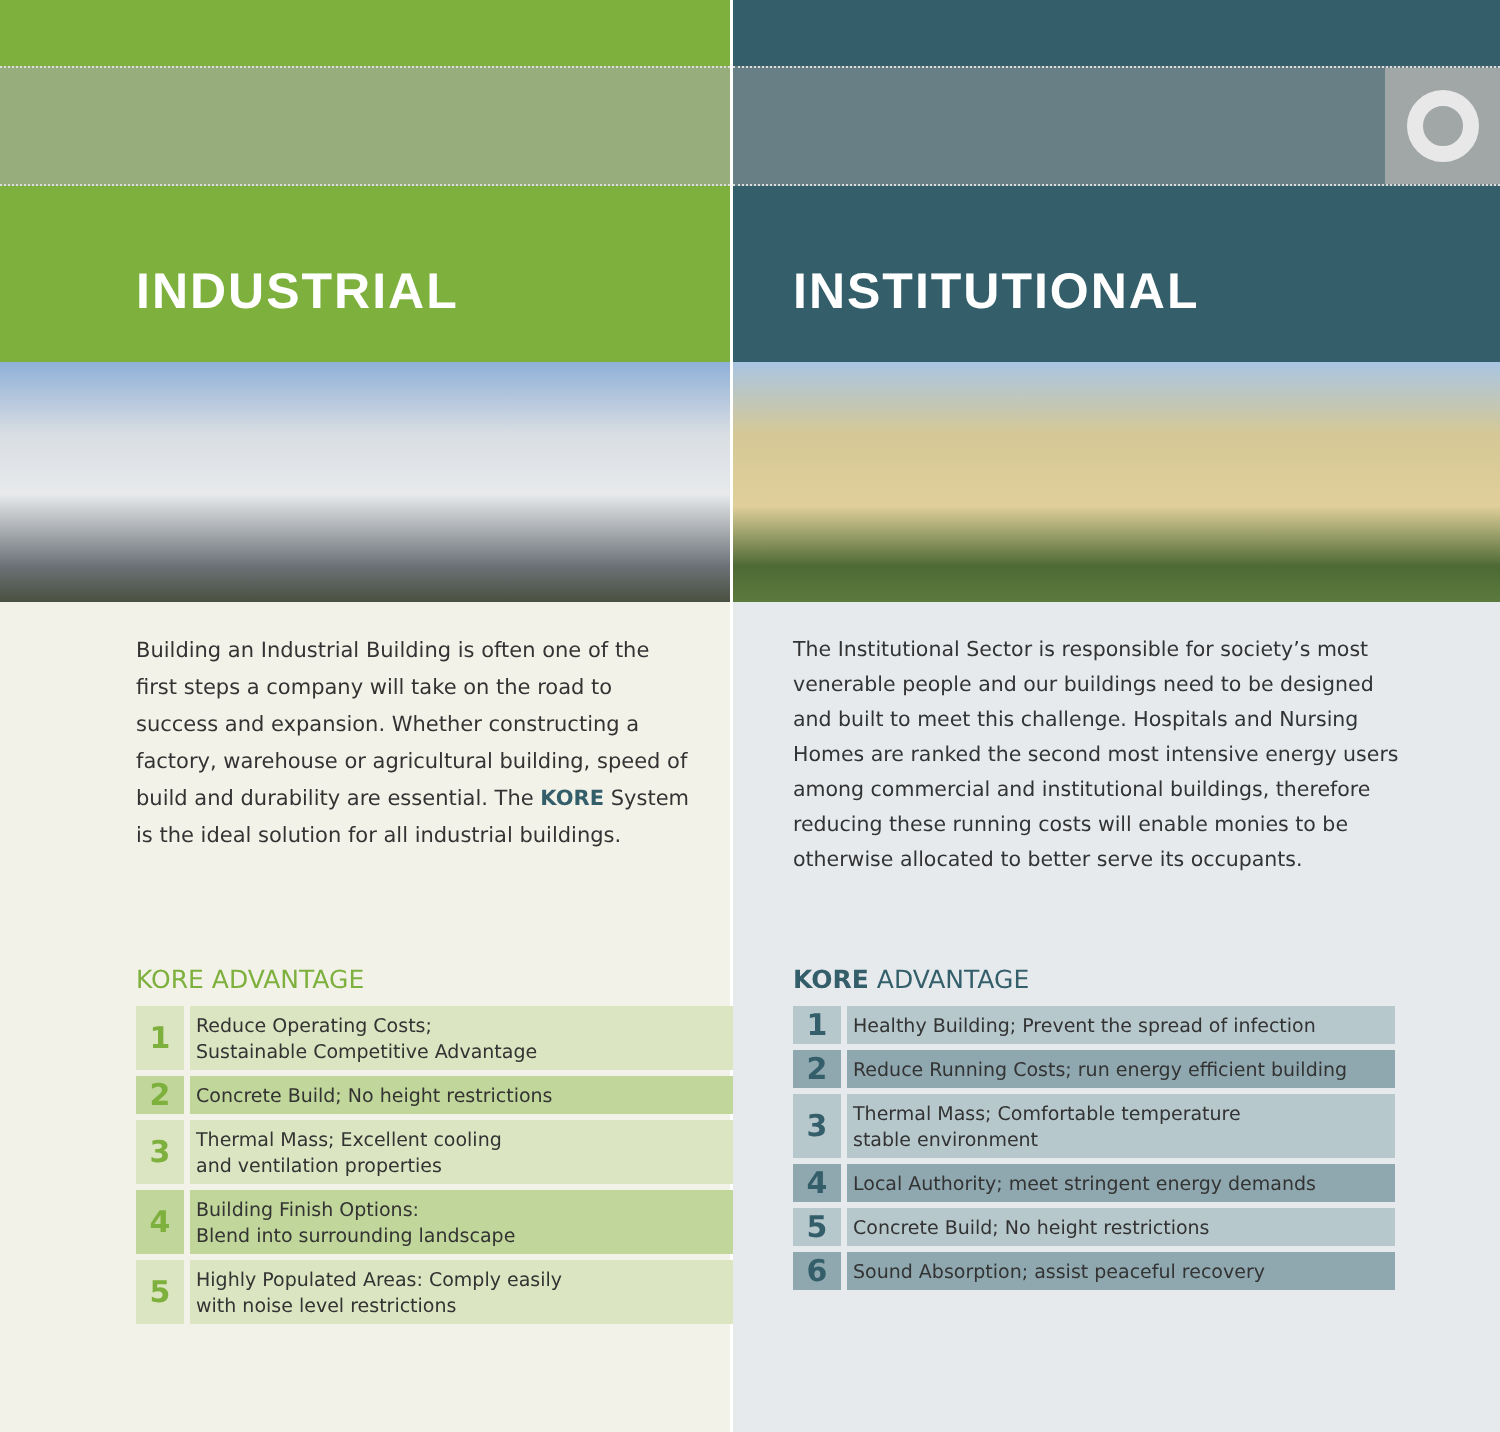INDUSTRIAL
Building an Industrial Building is often one of the first steps a company will take on the road to success and expansion. Whether constructing a factory, warehouse or agricultural building, speed of build and durability are essential. The KORE System is the ideal solution for all industrial buildings.
KORE ADVANTAGE
| 1 | Reduce Operating Costs; Sustainable Competitive Advantage |
| 2 | Concrete Build; No height restrictions |
| 3 | Thermal Mass; Excellent cooling and ventilation properties |
| 4 | Building Finish Options: Blend into surrounding landscape |
| 5 | Highly Populated Areas: Comply easily with noise level restrictions |
INSTITUTIONAL
The Institutional Sector is responsible for society’s most venerable people and our buildings need to be designed and built to meet this challenge. Hospitals and Nursing Homes are ranked the second most intensive energy users among commercial and institutional buildings, therefore reducing these running costs will enable monies to be otherwise allocated to better serve its occupants.
KORE ADVANTAGE
| 1 | Healthy Building; Prevent the spread of infection |
| 2 | Reduce Running Costs; run energy efficient building |
| 3 | Thermal Mass; Comfortable temperature stable environment |
| 4 | Local Authority; meet stringent energy demands |
| 5 | Concrete Build; No height restrictions |
| 6 | Sound Absorption; assist peaceful recovery |